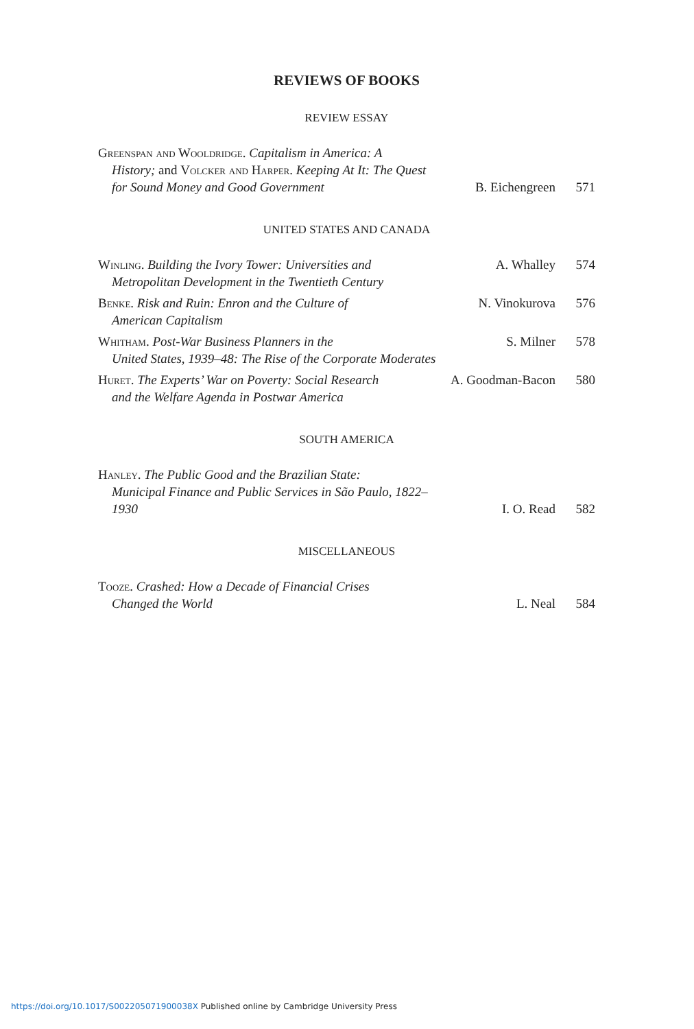REVIEWS OF BOOKS
REVIEW ESSAY
| Greenspan and Wooldridge. Capitalism in America: A History; and Volcker and Harper . Keeping At It: The Quest for Sound Money and Good Government | B. Eichengreen | 571 |
UNITED STATES AND CANADA
| Winling . Building the Ivory Tower: Universities and Metropolitan Development in the Twentieth Century | A. Whalley | 574 |
| Benke . Risk and Ruin: Enron and the Culture of American Capitalism | N. Vinokurova | 576 |
| Whitham . Post-War Business Planners in the United States, 1939–48: The Rise of the Corporate Moderates | S. Milner | 578 |
| Huret . The Experts’ War on Poverty: Social Research and the Welfare Agenda in Postwar America | A. Goodman-Bacon | 580 |
SOUTH AMERICA
| Hanley . The Public Good and the Brazilian State: Municipal Finance and Public Services in São Paulo, 1822–1930 | I. O. Read | 582 |
MISCELLANEOUS
| Tooze . Crashed: How a Decade of Financial Crises Changed the World | L. Neal | 584 |
https://doi.org/10.1017/S002205071900038X Published online by Cambridge University Press